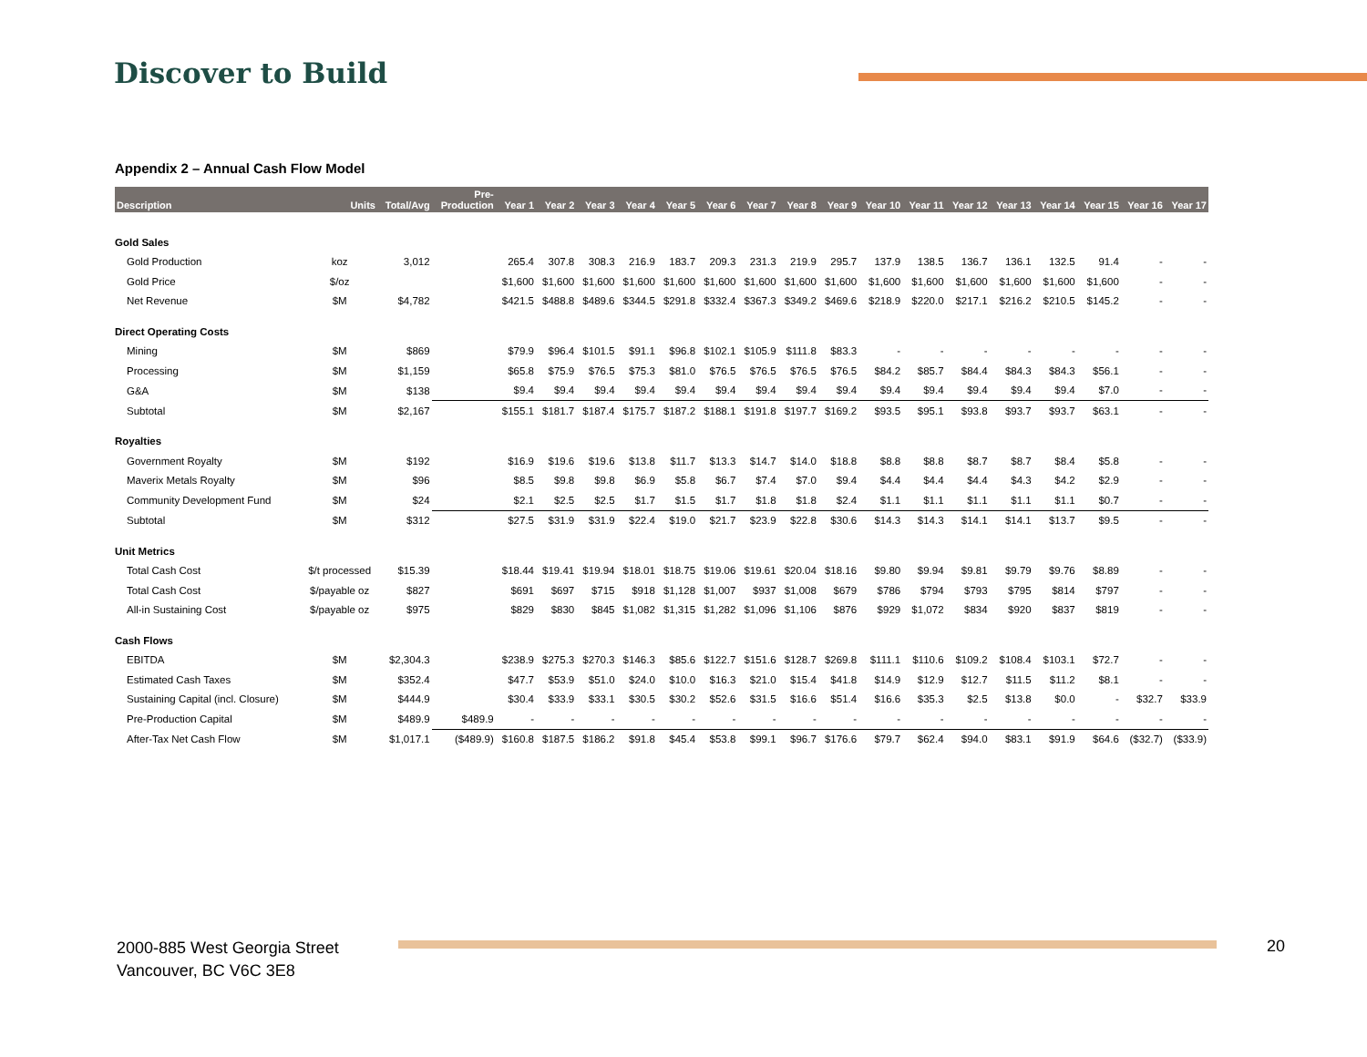Discover to Build
Appendix 2 – Annual Cash Flow Model
| Description | Units | Total/Avg | Pre- Production | Year 1 | Year 2 | Year 3 | Year 4 | Year 5 | Year 6 | Year 7 | Year 8 | Year 9 | Year 10 | Year 11 | Year 12 | Year 13 | Year 14 | Year 15 | Year 16 | Year 17 |
| --- | --- | --- | --- | --- | --- | --- | --- | --- | --- | --- | --- | --- | --- | --- | --- | --- | --- | --- | --- | --- |
| Gold Sales | | | | | | | | | | | | | | | | | | | | |
| Gold Production | koz | 3,012 | | 265.4 | 307.8 | 308.3 | 216.9 | 183.7 | 209.3 | 231.3 | 219.9 | 295.7 | 137.9 | 138.5 | 136.7 | 136.1 | 132.5 | 91.4 | - | - |
| Gold Price | $/oz | | | $1,600 | $1,600 | $1,600 | $1,600 | $1,600 | $1,600 | $1,600 | $1,600 | $1,600 | $1,600 | $1,600 | $1,600 | $1,600 | $1,600 | $1,600 | - | - |
| Net Revenue | $M | $4,782 | | $421.5 | $488.8 | $489.6 | $344.5 | $291.8 | $332.4 | $367.3 | $349.2 | $469.6 | $218.9 | $220.0 | $217.1 | $216.2 | $210.5 | $145.2 | - | - |
| Direct Operating Costs | | | | | | | | | | | | | | | | | | | | |
| Mining | $M | $869 | | $79.9 | $96.4 | $101.5 | $91.1 | $96.8 | $102.1 | $105.9 | $111.8 | $83.3 | - | - | - | - | - | - | - | - |
| Processing | $M | $1,159 | | $65.8 | $75.9 | $76.5 | $75.3 | $81.0 | $76.5 | $76.5 | $76.5 | $76.5 | $84.2 | $85.7 | $84.4 | $84.3 | $84.3 | $56.1 | - | - |
| G&A | $M | $138 | | $9.4 | $9.4 | $9.4 | $9.4 | $9.4 | $9.4 | $9.4 | $9.4 | $9.4 | $9.4 | $9.4 | $9.4 | $9.4 | $9.4 | $7.0 | - | - |
| Subtotal | $M | $2,167 | | $155.1 | $181.7 | $187.4 | $175.7 | $187.2 | $188.1 | $191.8 | $197.7 | $169.2 | $93.5 | $95.1 | $93.8 | $93.7 | $93.7 | $63.1 | - | - |
| Royalties | | | | | | | | | | | | | | | | | | | | |
| Government Royalty | $M | $192 | | $16.9 | $19.6 | $19.6 | $13.8 | $11.7 | $13.3 | $14.7 | $14.0 | $18.8 | $8.8 | $8.8 | $8.7 | $8.7 | $8.4 | $5.8 | - | - |
| Maverix Metals Royalty | $M | $96 | | $8.5 | $9.8 | $9.8 | $6.9 | $5.8 | $6.7 | $7.4 | $7.0 | $9.4 | $4.4 | $4.4 | $4.4 | $4.3 | $4.2 | $2.9 | - | - |
| Community Development Fund | $M | $24 | | $2.1 | $2.5 | $2.5 | $1.7 | $1.5 | $1.7 | $1.8 | $1.8 | $2.4 | $1.1 | $1.1 | $1.1 | $1.1 | $1.1 | $0.7 | - | - |
| Subtotal | $M | $312 | | $27.5 | $31.9 | $31.9 | $22.4 | $19.0 | $21.7 | $23.9 | $22.8 | $30.6 | $14.3 | $14.3 | $14.1 | $14.1 | $13.7 | $9.5 | - | - |
| Unit Metrics | | | | | | | | | | | | | | | | | | | | |
| Total Cash Cost | $/t processed | $15.39 | | $18.44 | $19.41 | $19.94 | $18.01 | $18.75 | $19.06 | $19.61 | $20.04 | $18.16 | $9.80 | $9.94 | $9.81 | $9.79 | $9.76 | $8.89 | - | - |
| Total Cash Cost | $/payable oz | $827 | | $691 | $697 | $715 | $918 | $1,128 | $1,007 | $937 | $1,008 | $679 | $786 | $794 | $793 | $795 | $814 | $797 | - | - |
| All-in Sustaining Cost | $/payable oz | $975 | | $829 | $830 | $845 | $1,082 | $1,315 | $1,282 | $1,096 | $1,106 | $876 | $929 | $1,072 | $834 | $920 | $837 | $819 | - | - |
| Cash Flows | | | | | | | | | | | | | | | | | | | | |
| EBITDA | $M | $2,304.3 | | $238.9 | $275.3 | $270.3 | $146.3 | $85.6 | $122.7 | $151.6 | $128.7 | $269.8 | $111.1 | $110.6 | $109.2 | $108.4 | $103.1 | $72.7 | - | - |
| Estimated Cash Taxes | $M | $352.4 | | $47.7 | $53.9 | $51.0 | $24.0 | $10.0 | $16.3 | $21.0 | $15.4 | $41.8 | $14.9 | $12.9 | $12.7 | $11.5 | $11.2 | $8.1 | - | - |
| Sustaining Capital (incl. Closure) | $M | $444.9 | | $30.4 | $33.9 | $33.1 | $30.5 | $30.2 | $52.6 | $31.5 | $16.6 | $51.4 | $16.6 | $35.3 | $2.5 | $13.8 | $0.0 | - | $32.7 | $33.9 |
| Pre-Production Capital | $M | $489.9 | $489.9 | - | - | - | - | - | - | - | - | - | - | - | - | - | - | - | - | - |
| After-Tax Net Cash Flow | $M | $1,017.1 | ($489.9) | $160.8 | $187.5 | $186.2 | $91.8 | $45.4 | $53.8 | $99.1 | $96.7 | $176.6 | $79.7 | $62.4 | $94.0 | $83.1 | $91.9 | $64.6 | ($32.7) | ($33.9) |
2000-885 West Georgia Street
Vancouver, BC V6C 3E8
20